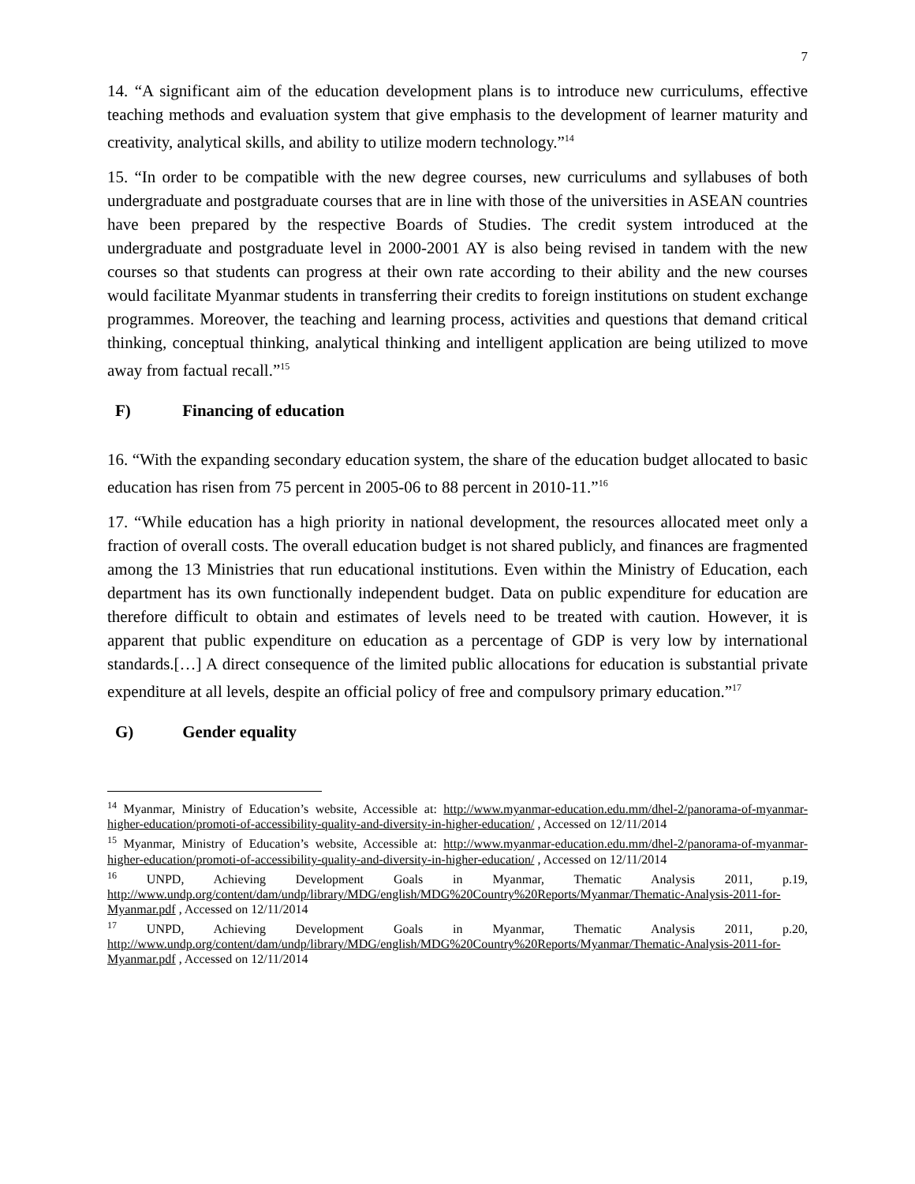7
14. “A significant aim of the education development plans is to introduce new curriculums, effective teaching methods and evaluation system that give emphasis to the development of learner maturity and creativity, analytical skills, and ability to utilize modern technology.”<sup>14</sup>
15. “In order to be compatible with the new degree courses, new curriculums and syllabuses of both undergraduate and postgraduate courses that are in line with those of the universities in ASEAN countries have been prepared by the respective Boards of Studies. The credit system introduced at the undergraduate and postgraduate level in 2000-2001 AY is also being revised in tandem with the new courses so that students can progress at their own rate according to their ability and the new courses would facilitate Myanmar students in transferring their credits to foreign institutions on student exchange programmes. Moreover, the teaching and learning process, activities and questions that demand critical thinking, conceptual thinking, analytical thinking and intelligent application are being utilized to move away from factual recall.”<sup>15</sup>
F) Financing of education
16. “With the expanding secondary education system, the share of the education budget allocated to basic education has risen from 75 percent in 2005-06 to 88 percent in 2010-11.”<sup>16</sup>
17. “While education has a high priority in national development, the resources allocated meet only a fraction of overall costs. The overall education budget is not shared publicly, and finances are fragmented among the 13 Ministries that run educational institutions. Even within the Ministry of Education, each department has its own functionally independent budget. Data on public expenditure for education are therefore difficult to obtain and estimates of levels need to be treated with caution. However, it is apparent that public expenditure on education as a percentage of GDP is very low by international standards.[…] A direct consequence of the limited public allocations for education is substantial private expenditure at all levels, despite an official policy of free and compulsory primary education.”<sup>17</sup>
G) Gender equality
<sup>14</sup> Myanmar, Ministry of Education’s website, Accessible at: http://www.myanmar-education.edu.mm/dhel-2/panorama-of-myanmar-higher-education/promoti-of-accessibility-quality-and-diversity-in-higher-education/ , Accessed on 12/11/2014
<sup>15</sup> Myanmar, Ministry of Education’s website, Accessible at: http://www.myanmar-education.edu.mm/dhel-2/panorama-of-myanmar-higher-education/promoti-of-accessibility-quality-and-diversity-in-higher-education/ , Accessed on 12/11/2014
<sup>16</sup> UNPD, Achieving Development Goals in Myanmar, Thematic Analysis 2011, p.19, http://www.undp.org/content/dam/undp/library/MDG/english/MDG%20Country%20Reports/Myanmar/Thematic-Analysis-2011-for-Myanmar.pdf , Accessed on 12/11/2014
<sup>17</sup> UNPD, Achieving Development Goals in Myanmar, Thematic Analysis 2011, p.20, http://www.undp.org/content/dam/undp/library/MDG/english/MDG%20Country%20Reports/Myanmar/Thematic-Analysis-2011-for-Myanmar.pdf , Accessed on 12/11/2014